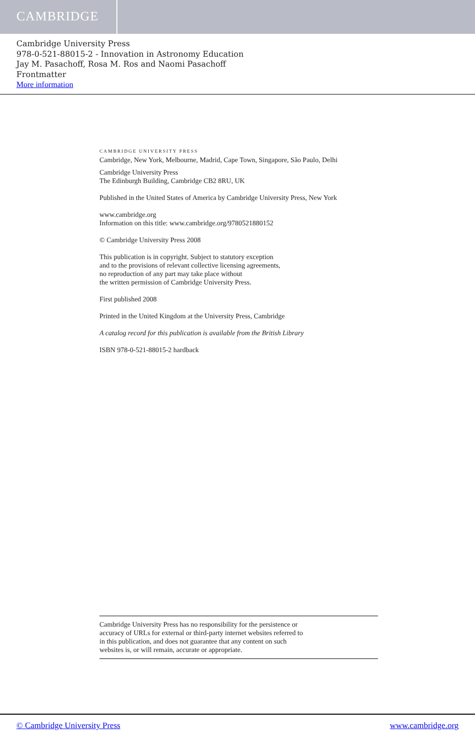CAMBRIDGE
Cambridge University Press
978-0-521-88015-2 - Innovation in Astronomy Education
Jay M. Pasachoff, Rosa M. Ros and Naomi Pasachoff
Frontmatter
More information
CAMBRIDGE UNIVERSITY PRESS
Cambridge, New York, Melbourne, Madrid, Cape Town, Singapore, São Paulo, Delhi
Cambridge University Press
The Edinburgh Building, Cambridge CB2 8RU, UK
Published in the United States of America by Cambridge University Press, New York
www.cambridge.org
Information on this title: www.cambridge.org/9780521880152
© Cambridge University Press 2008
This publication is in copyright. Subject to statutory exception
and to the provisions of relevant collective licensing agreements,
no reproduction of any part may take place without
the written permission of Cambridge University Press.
First published 2008
Printed in the United Kingdom at the University Press, Cambridge
A catalog record for this publication is available from the British Library
ISBN 978-0-521-88015-2 hardback
Cambridge University Press has no responsibility for the persistence or
accuracy of URLs for external or third-party internet websites referred to
in this publication, and does not guarantee that any content on such
websites is, or will remain, accurate or appropriate.
© Cambridge University Press www.cambridge.org